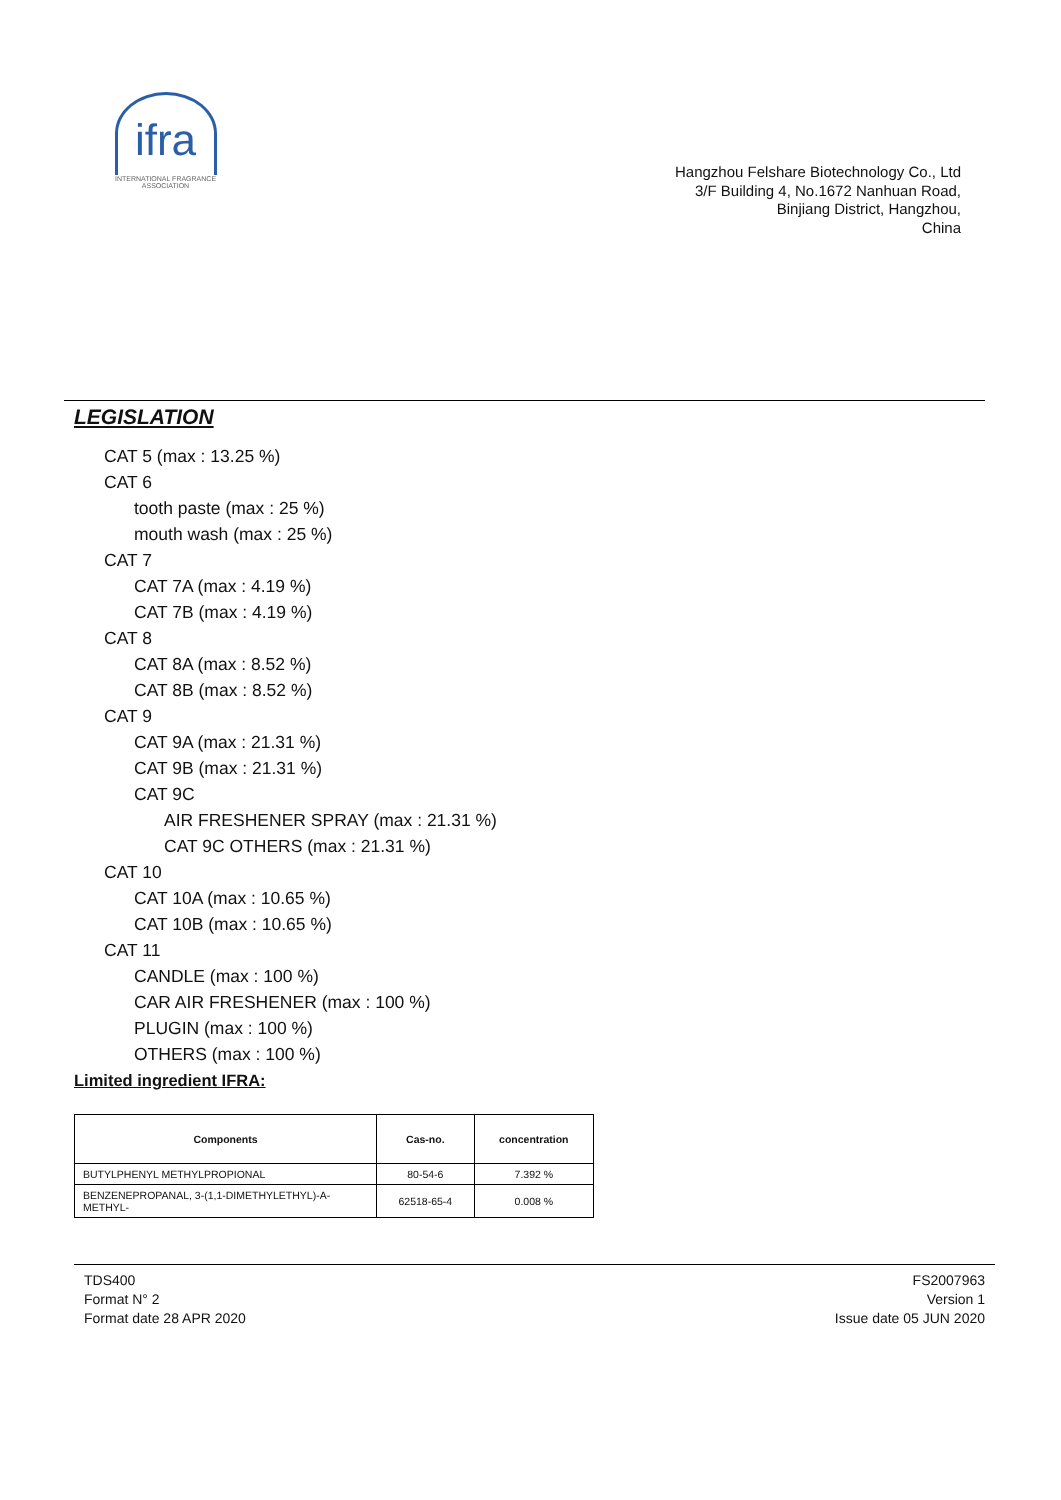ifra
INTERNATIONAL FRAGRANCE ASSOCIATION
Hangzhou Felshare Biotechnology Co., Ltd
3/F Building 4, No.1672 Nanhuan Road,
Binjiang District, Hangzhou,
China
LEGISLATION
CAT 5 (max : 13.25 %)
CAT 6
tooth paste (max : 25 %)
mouth wash (max : 25 %)
CAT 7
CAT 7A (max : 4.19 %)
CAT 7B (max : 4.19 %)
CAT 8
CAT 8A (max : 8.52 %)
CAT 8B (max : 8.52 %)
CAT 9
CAT 9A (max : 21.31 %)
CAT 9B (max : 21.31 %)
CAT 9C
AIR FRESHENER SPRAY (max : 21.31 %)
CAT 9C OTHERS (max : 21.31 %)
CAT 10
CAT 10A (max : 10.65 %)
CAT 10B (max : 10.65 %)
CAT 11
CANDLE (max : 100 %)
CAR AIR FRESHENER (max : 100 %)
PLUGIN (max : 100 %)
OTHERS (max : 100 %)
Limited ingredient IFRA:
| Components | Cas-no. | concentration |
| --- | --- | --- |
| BUTYLPHENYL METHYLPROPIONAL | 80-54-6 | 7.392 % |
| BENZENEPROPANAL, 3-(1,1-DIMETHYLETHYL)-A-METHYL- | 62518-65-4 | 0.008 % |
TDS400
Format N° 2
Format date 28 APR 2020
FS2007963
Version 1
Issue date 05 JUN 2020